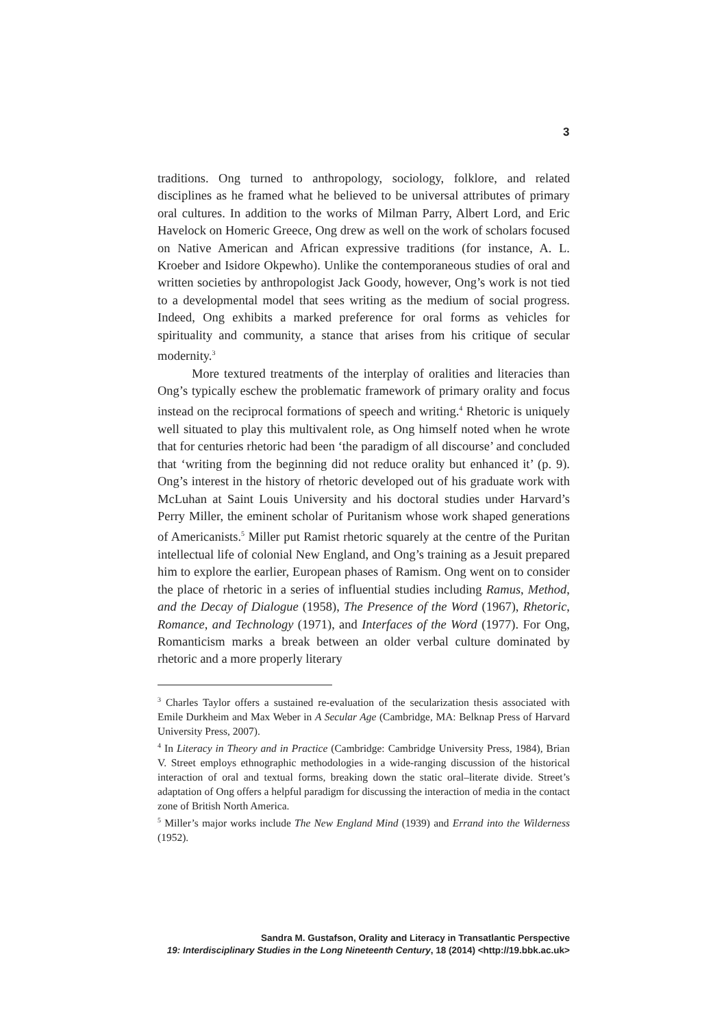3
traditions. Ong turned to anthropology, sociology, folklore, and related disciplines as he framed what he believed to be universal attributes of primary oral cultures. In addition to the works of Milman Parry, Albert Lord, and Eric Havelock on Homeric Greece, Ong drew as well on the work of scholars focused on Native American and African expressive traditions (for instance, A. L. Kroeber and Isidore Okpewho). Unlike the contemporaneous studies of oral and written societies by anthropologist Jack Goody, however, Ong’s work is not tied to a developmental model that sees writing as the medium of social progress. Indeed, Ong exhibits a marked preference for oral forms as vehicles for spirituality and community, a stance that arises from his critique of secular modernity.<sup>3</sup>
More textured treatments of the interplay of oralities and literacies than Ong’s typically eschew the problematic framework of primary orality and focus instead on the reciprocal formations of speech and writing.<sup>4</sup> Rhetoric is uniquely well situated to play this multivalent role, as Ong himself noted when he wrote that for centuries rhetoric had been ‘the paradigm of all discourse’ and concluded that ‘writing from the beginning did not reduce orality but enhanced it’ (p. 9). Ong’s interest in the history of rhetoric developed out of his graduate work with McLuhan at Saint Louis University and his doctoral studies under Harvard’s Perry Miller, the eminent scholar of Puritanism whose work shaped generations of Americanists.<sup>5</sup> Miller put Ramist rhetoric squarely at the centre of the Puritan intellectual life of colonial New England, and Ong’s training as a Jesuit prepared him to explore the earlier, European phases of Ramism. Ong went on to consider the place of rhetoric in a series of influential studies including Ramus, Method, and the Decay of Dialogue (1958), The Presence of the Word (1967), Rhetoric, Romance, and Technology (1971), and Interfaces of the Word (1977). For Ong, Romanticism marks a break between an older verbal culture dominated by rhetoric and a more properly literary
<sup>3</sup> Charles Taylor offers a sustained re-evaluation of the secularization thesis associated with Emile Durkheim and Max Weber in A Secular Age (Cambridge, MA: Belknap Press of Harvard University Press, 2007).
<sup>4</sup> In Literacy in Theory and in Practice (Cambridge: Cambridge University Press, 1984), Brian V. Street employs ethnographic methodologies in a wide-ranging discussion of the historical interaction of oral and textual forms, breaking down the static oral–literate divide. Street’s adaptation of Ong offers a helpful paradigm for discussing the interaction of media in the contact zone of British North America.
<sup>5</sup> Miller’s major works include The New England Mind (1939) and Errand into the Wilderness (1952).
Sandra M. Gustafson, Orality and Literacy in Transatlantic Perspective
19: Interdisciplinary Studies in the Long Nineteenth Century, 18 (2014) <http://19.bbk.ac.uk>